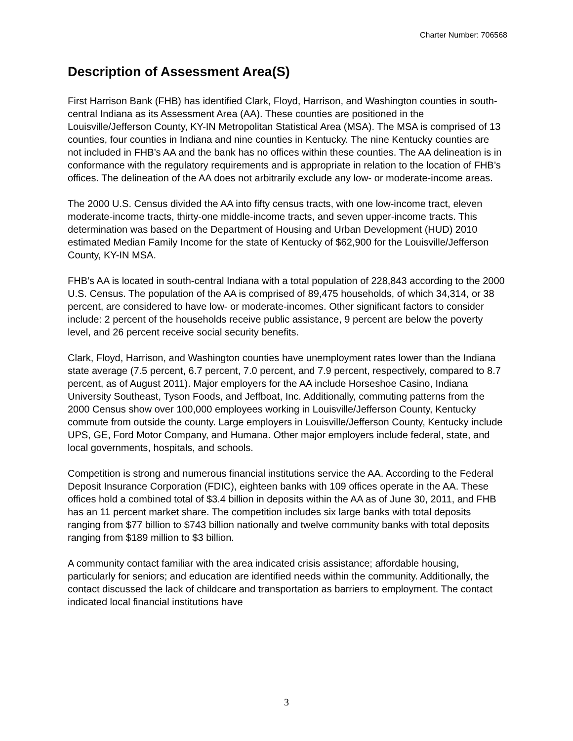Charter Number: 706568
Description of Assessment Area(S)
First Harrison Bank (FHB) has identified Clark, Floyd, Harrison, and Washington counties in south-central Indiana as its Assessment Area (AA). These counties are positioned in the Louisville/Jefferson County, KY-IN Metropolitan Statistical Area (MSA). The MSA is comprised of 13 counties, four counties in Indiana and nine counties in Kentucky. The nine Kentucky counties are not included in FHB’s AA and the bank has no offices within these counties. The AA delineation is in conformance with the regulatory requirements and is appropriate in relation to the location of FHB’s offices. The delineation of the AA does not arbitrarily exclude any low- or moderate-income areas.
The 2000 U.S. Census divided the AA into fifty census tracts, with one low-income tract, eleven moderate-income tracts, thirty-one middle-income tracts, and seven upper-income tracts. This determination was based on the Department of Housing and Urban Development (HUD) 2010 estimated Median Family Income for the state of Kentucky of $62,900 for the Louisville/Jefferson County, KY-IN MSA.
FHB’s AA is located in south-central Indiana with a total population of 228,843 according to the 2000 U.S. Census. The population of the AA is comprised of 89,475 households, of which 34,314, or 38 percent, are considered to have low- or moderate-incomes. Other significant factors to consider include: 2 percent of the households receive public assistance, 9 percent are below the poverty level, and 26 percent receive social security benefits.
Clark, Floyd, Harrison, and Washington counties have unemployment rates lower than the Indiana state average (7.5 percent, 6.7 percent, 7.0 percent, and 7.9 percent, respectively, compared to 8.7 percent, as of August 2011). Major employers for the AA include Horseshoe Casino, Indiana University Southeast, Tyson Foods, and Jeffboat, Inc. Additionally, commuting patterns from the 2000 Census show over 100,000 employees working in Louisville/Jefferson County, Kentucky commute from outside the county. Large employers in Louisville/Jefferson County, Kentucky include UPS, GE, Ford Motor Company, and Humana. Other major employers include federal, state, and local governments, hospitals, and schools.
Competition is strong and numerous financial institutions service the AA. According to the Federal Deposit Insurance Corporation (FDIC), eighteen banks with 109 offices operate in the AA. These offices hold a combined total of $3.4 billion in deposits within the AA as of June 30, 2011, and FHB has an 11 percent market share. The competition includes six large banks with total deposits ranging from $77 billion to $743 billion nationally and twelve community banks with total deposits ranging from $189 million to $3 billion.
A community contact familiar with the area indicated crisis assistance; affordable housing, particularly for seniors; and education are identified needs within the community. Additionally, the contact discussed the lack of childcare and transportation as barriers to employment. The contact indicated local financial institutions have
3